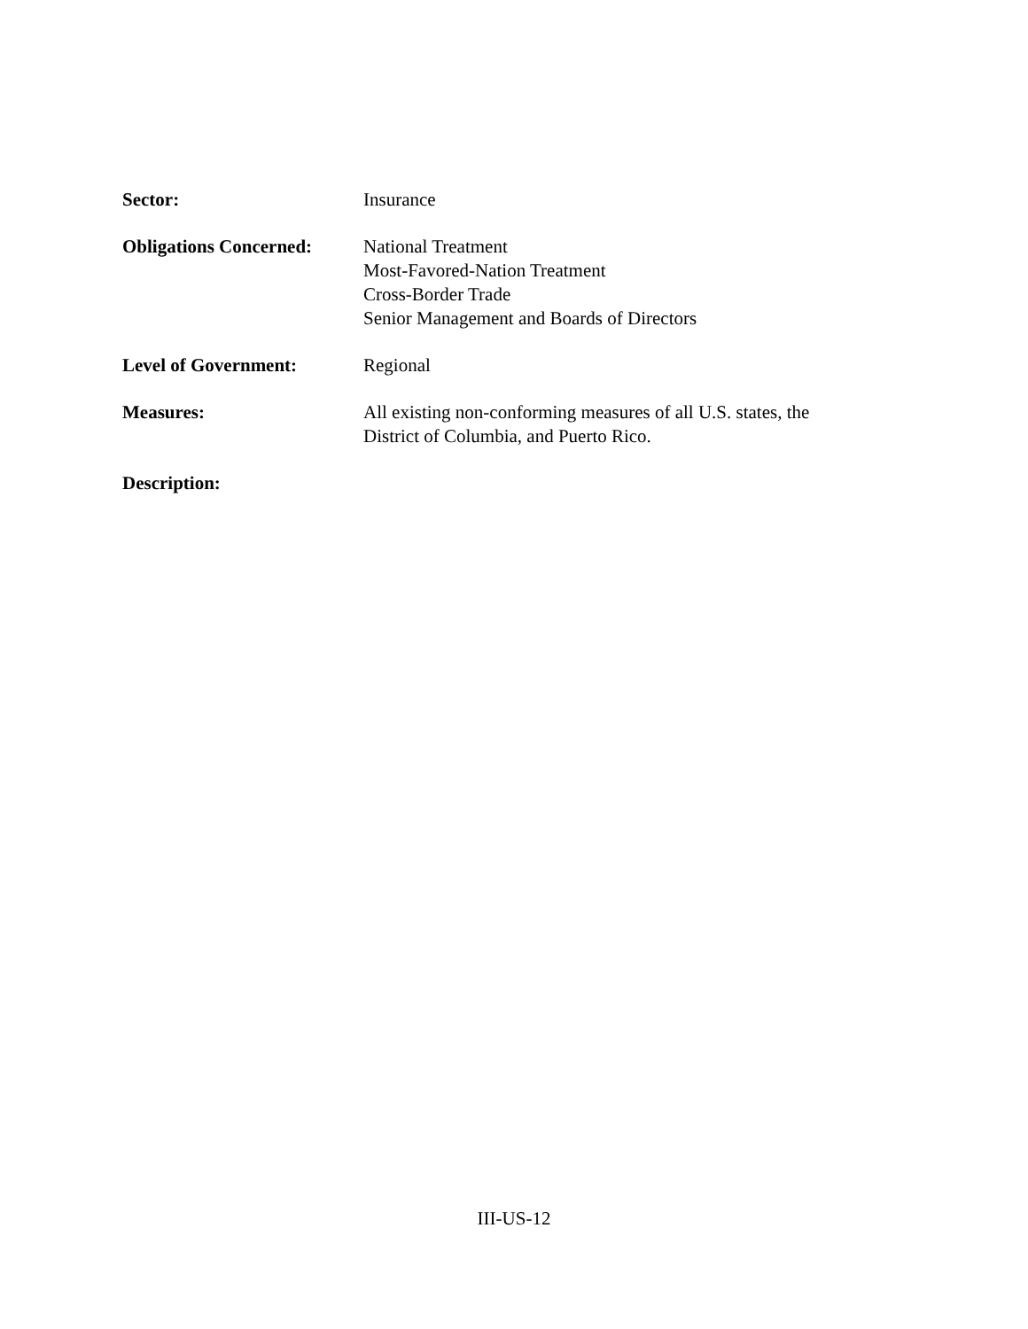Sector: Insurance
Obligations Concerned:
National Treatment
Most-Favored-Nation Treatment
Cross-Border Trade
Senior Management and Boards of Directors
Level of Government: Regional
Measures: All existing non-conforming measures of all U.S. states, the
District of Columbia, and Puerto Rico.
Description:
III-US-12